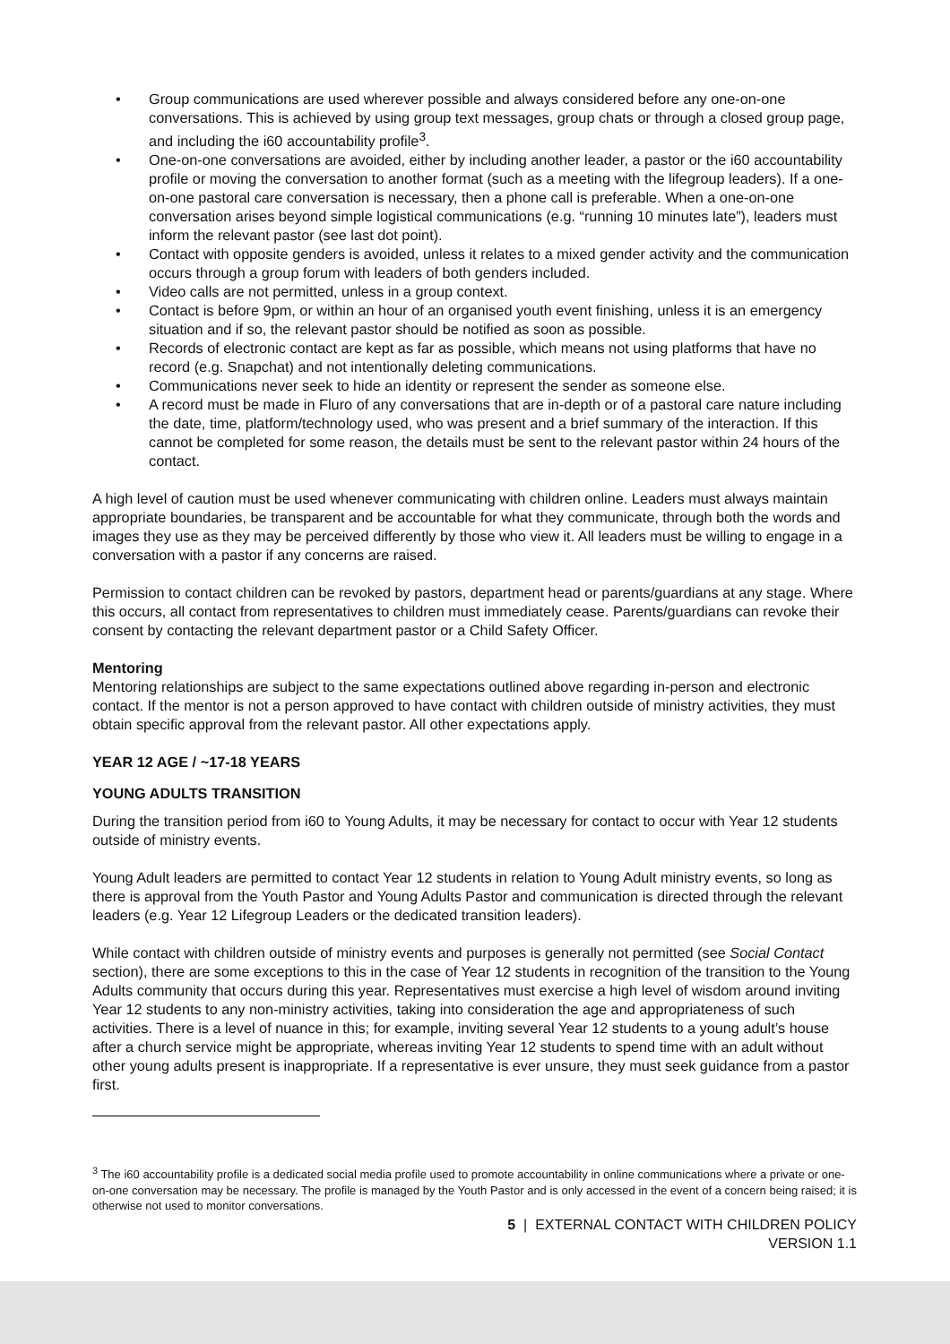• Group communications are used wherever possible and always considered before any one-on-one conversations. This is achieved by using group text messages, group chats or through a closed group page, and including the i60 accountability profile<sup>3</sup>.
• One-on-one conversations are avoided, either by including another leader, a pastor or the i60 accountability profile or moving the conversation to another format (such as a meeting with the lifegroup leaders). If a one-on-one pastoral care conversation is necessary, then a phone call is preferable. When a one-on-one conversation arises beyond simple logistical communications (e.g. “running 10 minutes late”), leaders must inform the relevant pastor (see last dot point).
• Contact with opposite genders is avoided, unless it relates to a mixed gender activity and the communication occurs through a group forum with leaders of both genders included.
• Video calls are not permitted, unless in a group context.
• Contact is before 9pm, or within an hour of an organised youth event finishing, unless it is an emergency situation and if so, the relevant pastor should be notified as soon as possible.
• Records of electronic contact are kept as far as possible, which means not using platforms that have no record (e.g. Snapchat) and not intentionally deleting communications.
• Communications never seek to hide an identity or represent the sender as someone else.
• A record must be made in Fluro of any conversations that are in-depth or of a pastoral care nature including the date, time, platform/technology used, who was present and a brief summary of the interaction. If this cannot be completed for some reason, the details must be sent to the relevant pastor within 24 hours of the contact.
A high level of caution must be used whenever communicating with children online. Leaders must always maintain appropriate boundaries, be transparent and be accountable for what they communicate, through both the words and images they use as they may be perceived differently by those who view it. All leaders must be willing to engage in a conversation with a pastor if any concerns are raised.
Permission to contact children can be revoked by pastors, department head or parents/guardians at any stage. Where this occurs, all contact from representatives to children must immediately cease. Parents/guardians can revoke their consent by contacting the relevant department pastor or a Child Safety Officer.
Mentoring
Mentoring relationships are subject to the same expectations outlined above regarding in-person and electronic contact. If the mentor is not a person approved to have contact with children outside of ministry activities, they must obtain specific approval from the relevant pastor. All other expectations apply.
YEAR 12 AGE / ~17-18 YEARS
YOUNG ADULTS TRANSITION
During the transition period from i60 to Young Adults, it may be necessary for contact to occur with Year 12 students outside of ministry events.
Young Adult leaders are permitted to contact Year 12 students in relation to Young Adult ministry events, so long as there is approval from the Youth Pastor and Young Adults Pastor and communication is directed through the relevant leaders (e.g. Year 12 Lifegroup Leaders or the dedicated transition leaders).
While contact with children outside of ministry events and purposes is generally not permitted (see Social Contact section), there are some exceptions to this in the case of Year 12 students in recognition of the transition to the Young Adults community that occurs during this year. Representatives must exercise a high level of wisdom around inviting Year 12 students to any non-ministry activities, taking into consideration the age and appropriateness of such activities. There is a level of nuance in this; for example, inviting several Year 12 students to a young adult’s house after a church service might be appropriate, whereas inviting Year 12 students to spend time with an adult without other young adults present is inappropriate. If a representative is ever unsure, they must seek guidance from a pastor first.
<sup>3</sup> The i60 accountability profile is a dedicated social media profile used to promote accountability in online communications where a private or one-on-one conversation may be necessary. The profile is managed by the Youth Pastor and is only accessed in the event of a concern being raised; it is otherwise not used to monitor conversations.
5 | EXTERNAL CONTACT WITH CHILDREN POLICY
VERSION 1.1